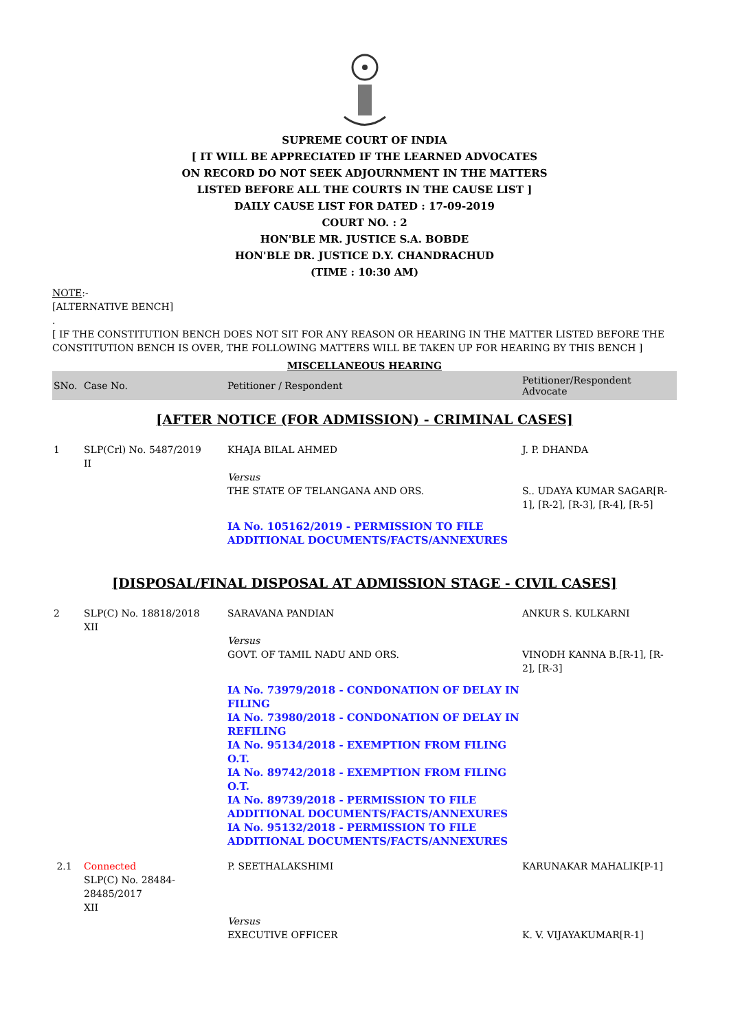SUPREME COURT OF INDIA
[ IT WILL BE APPRECIATED IF THE LEARNED ADVOCATES
ON RECORD DO NOT SEEK ADJOURNMENT IN THE MATTERS
LISTED BEFORE ALL THE COURTS IN THE CAUSE LIST ]
DAILY CAUSE LIST FOR DATED : 17-09-2019
COURT NO. : 2
HON'BLE MR. JUSTICE S.A. BOBDE
HON'BLE DR. JUSTICE D.Y. CHANDRACHUD
(TIME : 10:30 AM)
NOTE:-
[ALTERNATIVE BENCH]
.
[ IF THE CONSTITUTION BENCH DOES NOT SIT FOR ANY REASON OR HEARING IN THE MATTER LISTED BEFORE THE CONSTITUTION BENCH IS OVER, THE FOLLOWING MATTERS WILL BE TAKEN UP FOR HEARING BY THIS BENCH ]
MISCELLANEOUS HEARING
| SNo. | Case No. | Petitioner / Respondent | Petitioner/Respondent Advocate |
| --- | --- | --- | --- |
| [AFTER NOTICE (FOR ADMISSION) - CRIMINAL CASES] | | | |
| 1 | SLP(Crl) No. 5487/2019 II | KHAJA BILAL AHMED Versus THE STATE OF TELANGANA AND ORS. | J. P. DHANDA S.. UDAYA KUMAR SAGAR[R-1], [R-2], [R-3], [R-4], [R-5] |
| | | IA No. 105162/2019 - PERMISSION TO FILE ADDITIONAL DOCUMENTS/FACTS/ANNEXURES | |
| [DISPOSAL/FINAL DISPOSAL AT ADMISSION STAGE - CIVIL CASES] | | | |
| 2 | SLP(C) No. 18818/2018 XII | SARAVANA PANDIAN Versus GOVT. OF TAMIL NADU AND ORS. | ANKUR S. KULKARNI VINODH KANNA B.[R-1], [R-2], [R-3] |
| | | IA No. 73979/2018 - CONDONATION OF DELAY IN FILING IA No. 73980/2018 - CONDONATION OF DELAY IN REFILING IA No. 95134/2018 - EXEMPTION FROM FILING O.T. IA No. 89742/2018 - EXEMPTION FROM FILING O.T. IA No. 89739/2018 - PERMISSION TO FILE ADDITIONAL DOCUMENTS/FACTS/ANNEXURES IA No. 95132/2018 - PERMISSION TO FILE ADDITIONAL DOCUMENTS/FACTS/ANNEXURES | |
| 2.1 | Connected SLP(C) No. 28484-28485/2017 XII | P. SEETHALAKSHIMI Versus EXECUTIVE OFFICER | KARUNAKAR MAHALIK[P-1] K. V. VIJAYAKUMAR[R-1] |